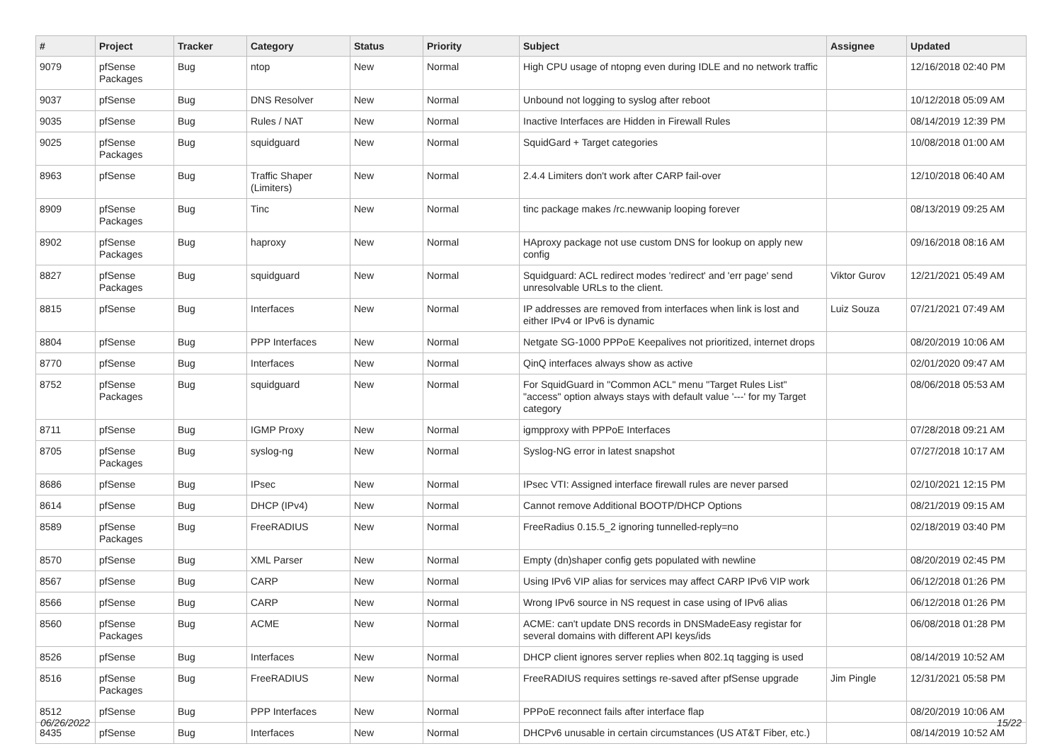| # | Project | Tracker | Category | Status | Priority | Subject | Assignee | Updated |
| --- | --- | --- | --- | --- | --- | --- | --- | --- |
| 9079 | pfSense Packages | Bug | ntop | New | Normal | High CPU usage of ntopng even during IDLE and no network traffic | | 12/16/2018 02:40 PM |
| 9037 | pfSense | Bug | DNS Resolver | New | Normal | Unbound not logging to syslog after reboot | | 10/12/2018 05:09 AM |
| 9035 | pfSense | Bug | Rules / NAT | New | Normal | Inactive Interfaces are Hidden in Firewall Rules | | 08/14/2019 12:39 PM |
| 9025 | pfSense Packages | Bug | squidguard | New | Normal | SquidGard + Target categories | | 10/08/2018 01:00 AM |
| 8963 | pfSense | Bug | Traffic Shaper (Limiters) | New | Normal | 2.4.4 Limiters don't work after CARP fail-over | | 12/10/2018 06:40 AM |
| 8909 | pfSense Packages | Bug | Tinc | New | Normal | tinc package makes /rc.newwanip looping forever | | 08/13/2019 09:25 AM |
| 8902 | pfSense Packages | Bug | haproxy | New | Normal | HAproxy package not use custom DNS for lookup on apply new config | | 09/16/2018 08:16 AM |
| 8827 | pfSense Packages | Bug | squidguard | New | Normal | Squidguard: ACL redirect modes 'redirect' and 'err page' send unresolvable URLs to the client. | Viktor Gurov | 12/21/2021 05:49 AM |
| 8815 | pfSense | Bug | Interfaces | New | Normal | IP addresses are removed from interfaces when link is lost and either IPv4 or IPv6 is dynamic | Luiz Souza | 07/21/2021 07:49 AM |
| 8804 | pfSense | Bug | PPP Interfaces | New | Normal | Netgate SG-1000 PPPoE Keepalives not prioritized, internet drops | | 08/20/2019 10:06 AM |
| 8770 | pfSense | Bug | Interfaces | New | Normal | QinQ interfaces always show as active | | 02/01/2020 09:47 AM |
| 8752 | pfSense Packages | Bug | squidguard | New | Normal | For SquidGuard in "Common ACL" menu "Target Rules List" "access" option always stays with default value '---' for my Target category | | 08/06/2018 05:53 AM |
| 8711 | pfSense | Bug | IGMP Proxy | New | Normal | igmpproxy with PPPoE Interfaces | | 07/28/2018 09:21 AM |
| 8705 | pfSense Packages | Bug | syslog-ng | New | Normal | Syslog-NG error in latest snapshot | | 07/27/2018 10:17 AM |
| 8686 | pfSense | Bug | IPsec | New | Normal | IPsec VTI: Assigned interface firewall rules are never parsed | | 02/10/2021 12:15 PM |
| 8614 | pfSense | Bug | DHCP (IPv4) | New | Normal | Cannot remove Additional BOOTP/DHCP Options | | 08/21/2019 09:15 AM |
| 8589 | pfSense Packages | Bug | FreeRADIUS | New | Normal | FreeRadius 0.15.5_2 ignoring tunnelled-reply=no | | 02/18/2019 03:40 PM |
| 8570 | pfSense | Bug | XML Parser | New | Normal | Empty (dn)shaper config gets populated with newline | | 08/20/2019 02:45 PM |
| 8567 | pfSense | Bug | CARP | New | Normal | Using IPv6 VIP alias for services may affect CARP IPv6 VIP work | | 06/12/2018 01:26 PM |
| 8566 | pfSense | Bug | CARP | New | Normal | Wrong IPv6 source in NS request in case using of IPv6 alias | | 06/12/2018 01:26 PM |
| 8560 | pfSense Packages | Bug | ACME | New | Normal | ACME: can't update DNS records in DNSMadeEasy registar for several domains with different API keys/ids | | 06/08/2018 01:28 PM |
| 8526 | pfSense | Bug | Interfaces | New | Normal | DHCP client ignores server replies when 802.1q tagging is used | | 08/14/2019 10:52 AM |
| 8516 | pfSense Packages | Bug | FreeRADIUS | New | Normal | FreeRADIUS requires settings re-saved after pfSense upgrade | Jim Pingle | 12/31/2021 05:58 PM |
| 8512 | pfSense | Bug | PPP Interfaces | New | Normal | PPPoE reconnect fails after interface flap | | 08/20/2019 10:06 AM |
| 8435 | pfSense | Bug | Interfaces | New | Normal | DHCPv6 unusable in certain circumstances (US AT&T Fiber, etc.) | | 08/14/2019 10:52 AM |
06/26/2022 15/22